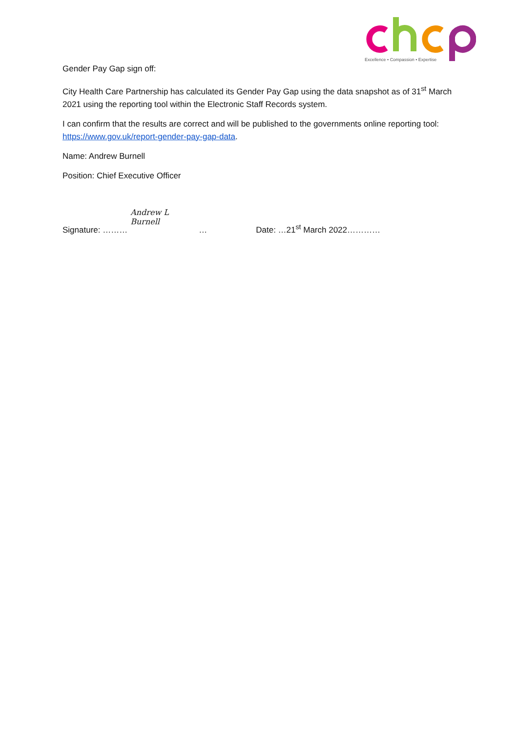Excellence • Compassion • Expertise
Gender Pay Gap sign off:
City Health Care Partnership has calculated its Gender Pay Gap using the data snapshot as of 31<sup>st</sup> March 2021 using the reporting tool within the Electronic Staff Records system.
I can confirm that the results are correct and will be published to the governments online reporting tool: https://www.gov.uk/report-gender-pay-gap-data.
Name: Andrew Burnell
Position: Chief Executive Officer
Signature: ……… Andrew L Burnell … Date: …21<sup>st</sup> March 2022…………